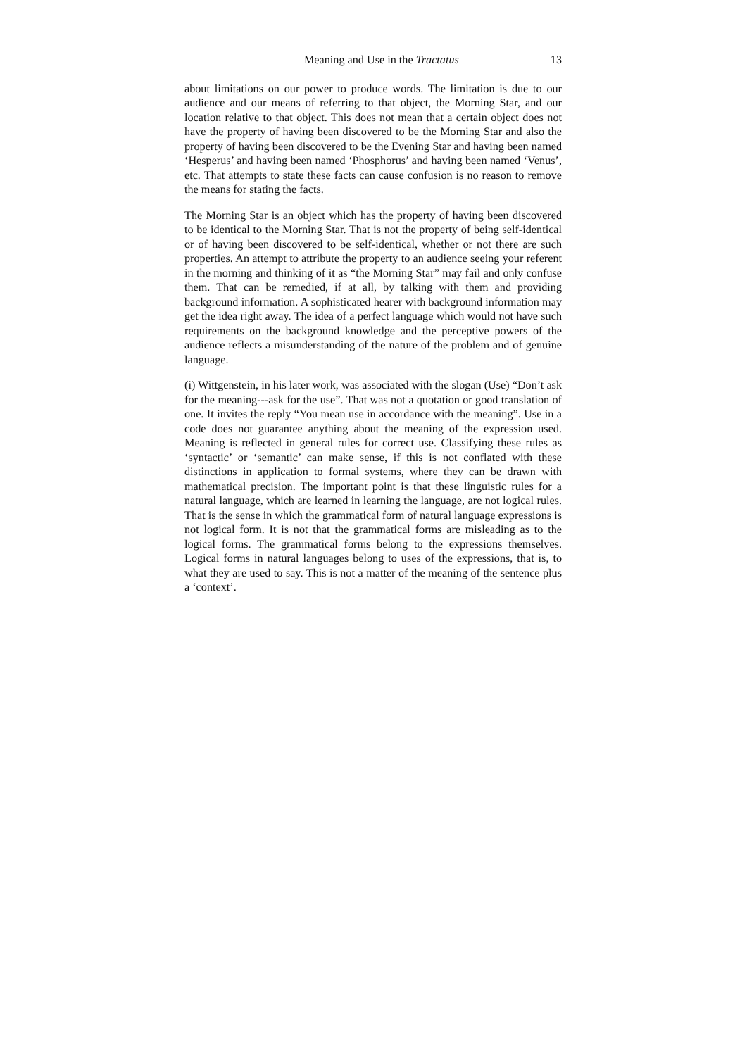Meaning and Use in the Tractatus 13
about limitations on our power to produce words. The limitation is due to our audience and our means of referring to that object, the Morning Star, and our location relative to that object. This does not mean that a certain object does not have the property of having been discovered to be the Morning Star and also the property of having been discovered to be the Evening Star and having been named ‘Hesperus’ and having been named ‘Phosphorus’ and having been named ‘Venus’, etc. That attempts to state these facts can cause confusion is no reason to remove the means for stating the facts.
The Morning Star is an object which has the property of having been discovered to be identical to the Morning Star. That is not the property of being self-identical or of having been discovered to be self-identical, whether or not there are such properties. An attempt to attribute the property to an audience seeing your referent in the morning and thinking of it as “the Morning Star” may fail and only confuse them. That can be remedied, if at all, by talking with them and providing background information. A sophisticated hearer with background information may get the idea right away. The idea of a perfect language which would not have such requirements on the background knowledge and the perceptive powers of the audience reflects a misunderstanding of the nature of the problem and of genuine language.
(i) Wittgenstein, in his later work, was associated with the slogan (Use) “Don’t ask for the meaning---ask for the use”. That was not a quotation or good translation of one. It invites the reply “You mean use in accordance with the meaning”. Use in a code does not guarantee anything about the meaning of the expression used. Meaning is reflected in general rules for correct use. Classifying these rules as ‘syntactic’ or ‘semantic’ can make sense, if this is not conflated with these distinctions in application to formal systems, where they can be drawn with mathematical precision. The important point is that these linguistic rules for a natural language, which are learned in learning the language, are not logical rules. That is the sense in which the grammatical form of natural language expressions is not logical form. It is not that the grammatical forms are misleading as to the logical forms. The grammatical forms belong to the expressions themselves. Logical forms in natural languages belong to uses of the expressions, that is, to what they are used to say. This is not a matter of the meaning of the sentence plus a ‘context’.